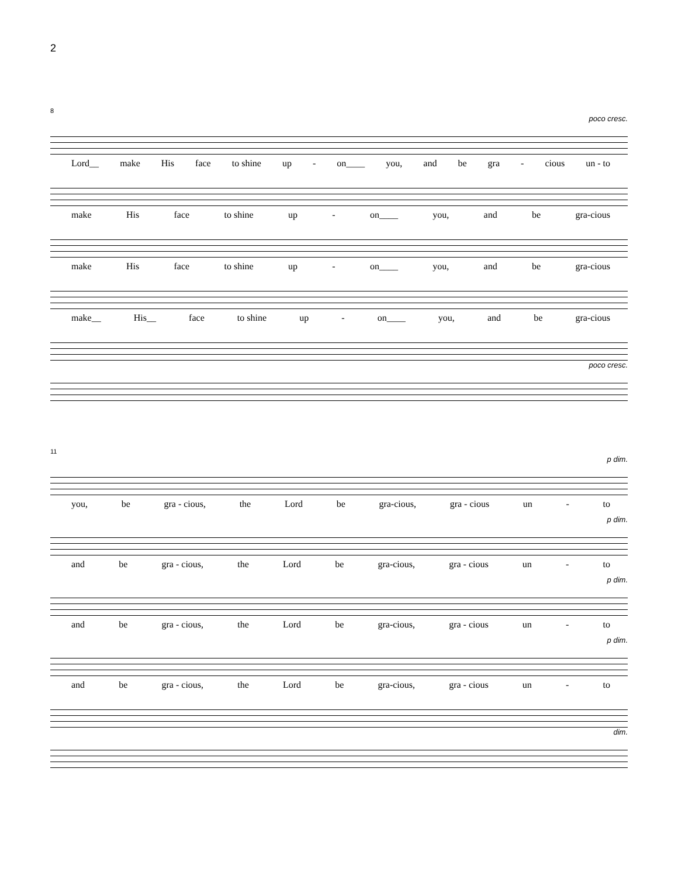2
8
poco cresc.
Lord__ make His face to shine up - on____ you, and be gra - cious un - to
make His face to shine up - on____ you, and be gra-cious
make His face to shine up - on____ you, and be gra-cious
make__ His__ face to shine up - on____ you, and be gra-cious
poco cresc.
11
p dim.
you, be gra - cious, the Lord be gra-cious, gra - cious un - to
p dim.
and be gra - cious, the Lord be gra-cious, gra - cious un - to
p dim.
and be gra - cious, the Lord be gra-cious, gra - cious un - to
p dim.
and be gra - cious, the Lord be gra-cious, gra - cious un - to
dim.